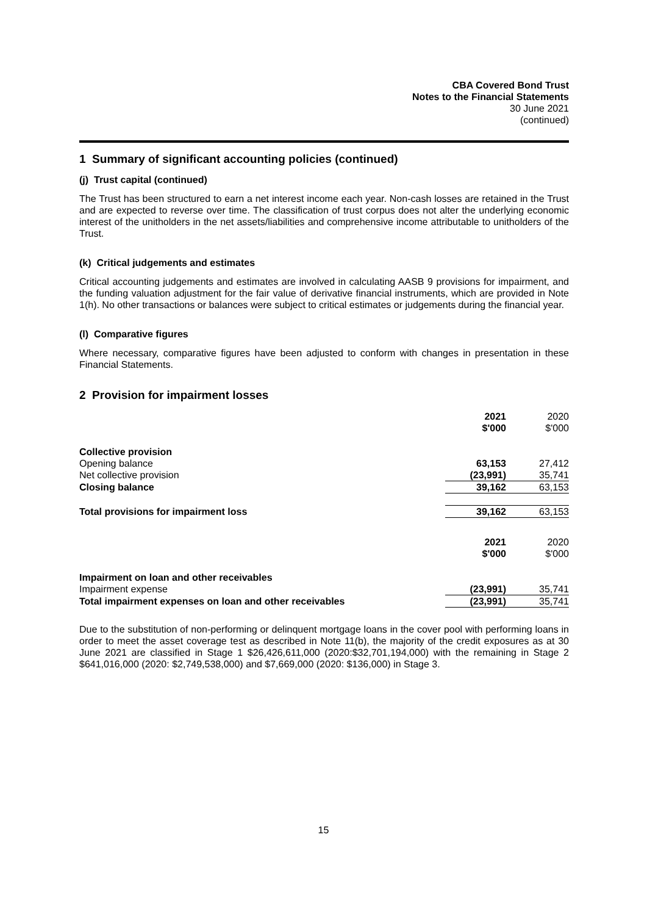CBA Covered Bond Trust
Notes to the Financial Statements
30 June 2021
(continued)
1 Summary of significant accounting policies (continued)
(j) Trust capital (continued)
The Trust has been structured to earn a net interest income each year. Non-cash losses are retained in the Trust and are expected to reverse over time. The classification of trust corpus does not alter the underlying economic interest of the unitholders in the net assets/liabilities and comprehensive income attributable to unitholders of the Trust.
(k) Critical judgements and estimates
Critical accounting judgements and estimates are involved in calculating AASB 9 provisions for impairment, and the funding valuation adjustment for the fair value of derivative financial instruments, which are provided in Note 1(h). No other transactions or balances were subject to critical estimates or judgements during the financial year.
(l) Comparative figures
Where necessary, comparative figures have been adjusted to conform with changes in presentation in these Financial Statements.
2 Provision for impairment losses
| | 2021 $'000 | 2020 $'000 |
| Collective provision | | |
| Opening balance | 63,153 | 27,412 |
| Net collective provision | (23,991) | 35,741 |
| Closing balance | 39,162 | 63,153 |
| Total provisions for impairment loss | 39,162 | 63,153 |
| | 2021 $'000 | 2020 $'000 |
| Impairment on loan and other receivables | | |
| Impairment expense | (23,991) | 35,741 |
| Total impairment expenses on loan and other receivables | (23,991) | 35,741 |
Due to the substitution of non-performing or delinquent mortgage loans in the cover pool with performing loans in order to meet the asset coverage test as described in Note 11(b), the majority of the credit exposures as at 30 June 2021 are classified in Stage 1 $26,426,611,000 (2020:$32,701,194,000) with the remaining in Stage 2 $641,016,000 (2020: $2,749,538,000) and $7,669,000 (2020: $136,000) in Stage 3.
15